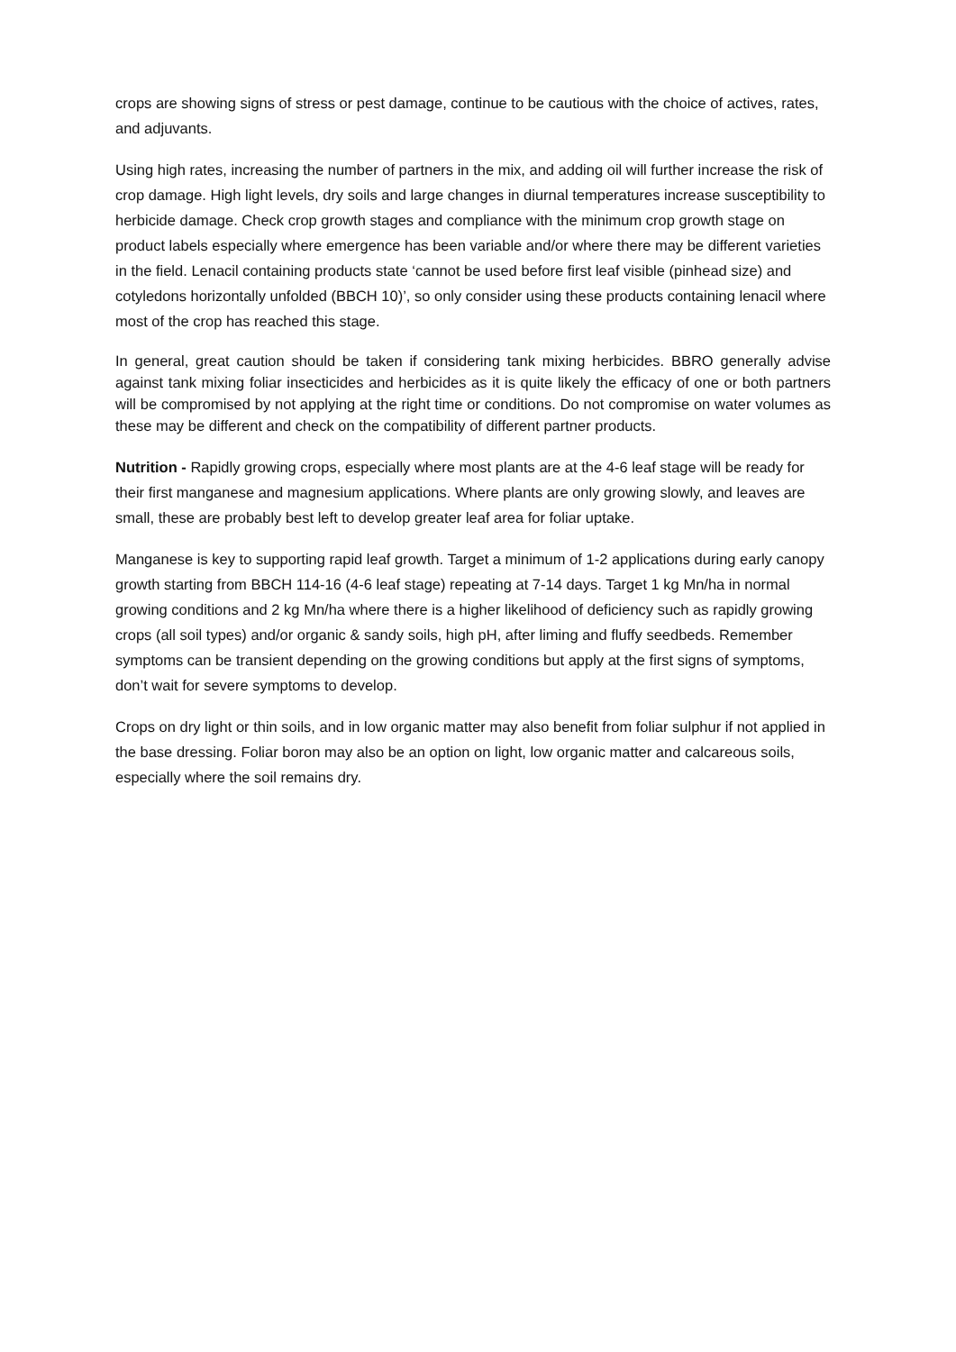crops are showing signs of stress or pest damage, continue to be cautious with the choice of actives, rates, and adjuvants.
Using high rates, increasing the number of partners in the mix, and adding oil will further increase the risk of crop damage. High light levels, dry soils and large changes in diurnal temperatures increase susceptibility to herbicide damage. Check crop growth stages and compliance with the minimum crop growth stage on product labels especially where emergence has been variable and/or where there may be different varieties in the field. Lenacil containing products state ‘cannot be used before first leaf visible (pinhead size) and cotyledons horizontally unfolded (BBCH 10)’, so only consider using these products containing lenacil where most of the crop has reached this stage.
In general, great caution should be taken if considering tank mixing herbicides. BBRO generally advise against tank mixing foliar insecticides and herbicides as it is quite likely the efficacy of one or both partners will be compromised by not applying at the right time or conditions. Do not compromise on water volumes as these may be different and check on the compatibility of different partner products.
Nutrition - Rapidly growing crops, especially where most plants are at the 4-6 leaf stage will be ready for their first manganese and magnesium applications. Where plants are only growing slowly, and leaves are small, these are probably best left to develop greater leaf area for foliar uptake.
Manganese is key to supporting rapid leaf growth. Target a minimum of 1-2 applications during early canopy growth starting from BBCH 114-16 (4-6 leaf stage) repeating at 7-14 days. Target 1 kg Mn/ha in normal growing conditions and 2 kg Mn/ha where there is a higher likelihood of deficiency such as rapidly growing crops (all soil types) and/or organic & sandy soils, high pH, after liming and fluffy seedbeds. Remember symptoms can be transient depending on the growing conditions but apply at the first signs of symptoms, don’t wait for severe symptoms to develop.
Crops on dry light or thin soils, and in low organic matter may also benefit from foliar sulphur if not applied in the base dressing. Foliar boron may also be an option on light, low organic matter and calcareous soils, especially where the soil remains dry.